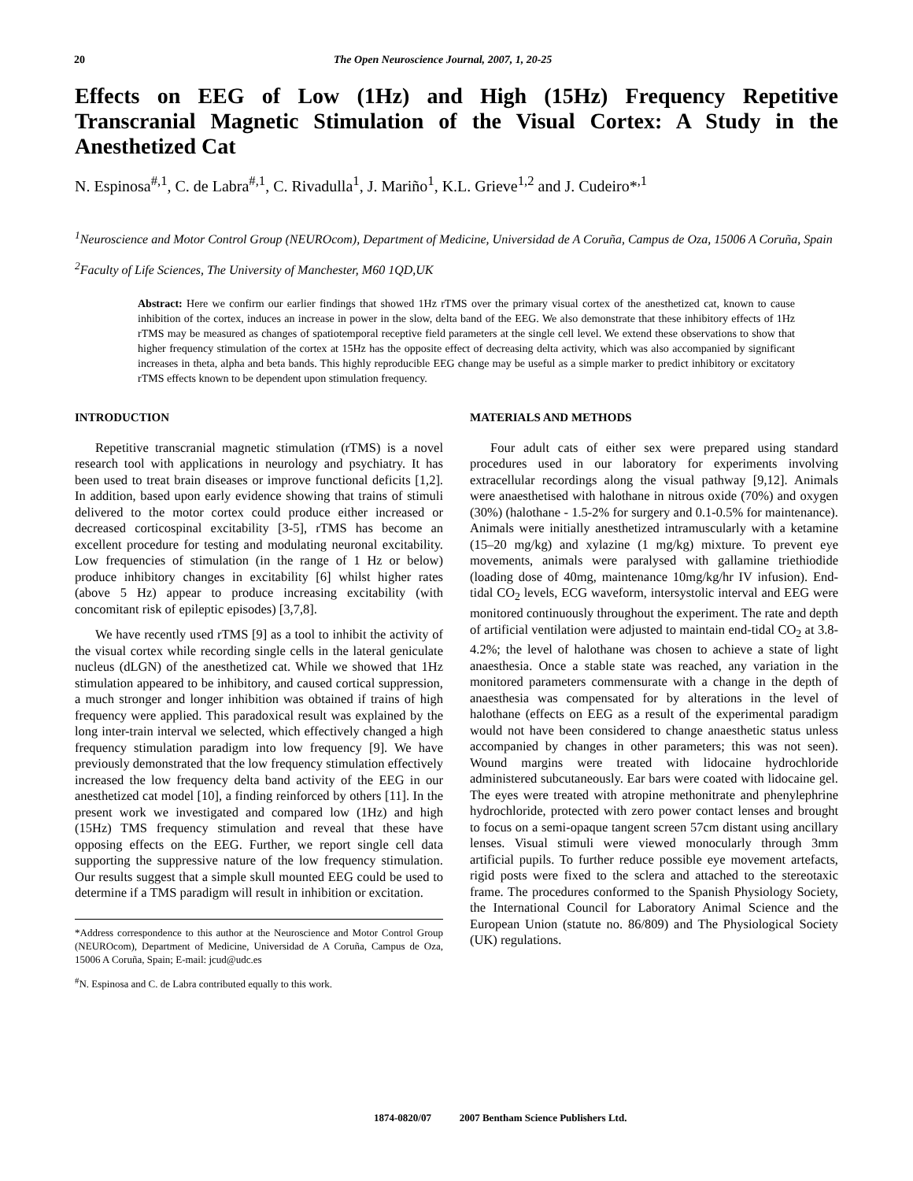20 The Open Neuroscience Journal, 2007, 1, 20-25
Effects on EEG of Low (1Hz) and High (15Hz) Frequency Repetitive Transcranial Magnetic Stimulation of the Visual Cortex: A Study in the Anesthetized Cat
N. Espinosa<sup>#,1</sup>, C. de Labra<sup>#,1</sup>, C. Rivadulla<sup>1</sup>, J. Mariño<sup>1</sup>, K.L. Grieve<sup>1,2</sup> and J. Cudeiro*<sup>,1</sup>
<sup>1</sup> Neuroscience and Motor Control Group (NEUROcom), Department of Medicine, Universidad de A Coruña, Campus de Oza, 15006 A Coruña, Spain
<sup>2</sup> Faculty of Life Sciences, The University of Manchester, M60 1QD,UK
Abstract: Here we confirm our earlier findings that showed 1Hz rTMS over the primary visual cortex of the anesthetized cat, known to cause inhibition of the cortex, induces an increase in power in the slow, delta band of the EEG. We also demonstrate that these inhibitory effects of 1Hz rTMS may be measured as changes of spatiotemporal receptive field parameters at the single cell level. We extend these observations to show that higher frequency stimulation of the cortex at 15Hz has the opposite effect of decreasing delta activity, which was also accompanied by significant increases in theta, alpha and beta bands. This highly reproducible EEG change may be useful as a simple marker to predict inhibitory or excitatory rTMS effects known to be dependent upon stimulation frequency.
INTRODUCTION
Repetitive transcranial magnetic stimulation (rTMS) is a novel research tool with applications in neurology and psychiatry. It has been used to treat brain diseases or improve functional deficits [1,2]. In addition, based upon early evidence showing that trains of stimuli delivered to the motor cortex could produce either increased or decreased corticospinal excitability [3-5], rTMS has become an excellent procedure for testing and modulating neuronal excitability. Low frequencies of stimulation (in the range of 1 Hz or below) produce inhibitory changes in excitability [6] whilst higher rates (above 5 Hz) appear to produce increasing excitability (with concomitant risk of epileptic episodes) [3,7,8].
We have recently used rTMS [9] as a tool to inhibit the activity of the visual cortex while recording single cells in the lateral geniculate nucleus (dLGN) of the anesthetized cat. While we showed that 1Hz stimulation appeared to be inhibitory, and caused cortical suppression, a much stronger and longer inhibition was obtained if trains of high frequency were applied. This paradoxical result was explained by the long inter-train interval we selected, which effectively changed a high frequency stimulation paradigm into low frequency [9]. We have previously demonstrated that the low frequency stimulation effectively increased the low frequency delta band activity of the EEG in our anesthetized cat model [10], a finding reinforced by others [11]. In the present work we investigated and compared low (1Hz) and high (15Hz) TMS frequency stimulation and reveal that these have opposing effects on the EEG. Further, we report single cell data supporting the suppressive nature of the low frequency stimulation. Our results suggest that a simple skull mounted EEG could be used to determine if a TMS paradigm will result in inhibition or excitation.
*Address correspondence to this author at the Neuroscience and Motor Control Group (NEUROcom), Department of Medicine, Universidad de A Coruña, Campus de Oza, 15006 A Coruña, Spain; E-mail: jcud@udc.es
<sup>#</sup> N. Espinosa and C. de Labra contributed equally to this work.
MATERIALS AND METHODS
Four adult cats of either sex were prepared using standard procedures used in our laboratory for experiments involving extracellular recordings along the visual pathway [9,12]. Animals were anaesthetised with halothane in nitrous oxide (70%) and oxygen (30%) (halothane - 1.5-2% for surgery and 0.1-0.5% for maintenance). Animals were initially anesthetized intramuscularly with a ketamine (15–20 mg/kg) and xylazine (1 mg/kg) mixture. To prevent eye movements, animals were paralysed with gallamine triethiodide (loading dose of 40mg, maintenance 10mg/kg/hr IV infusion). End-tidal CO<sub>2</sub> levels, ECG waveform, intersystolic interval and EEG were monitored continuously throughout the experiment. The rate and depth of artificial ventilation were adjusted to maintain end-tidal CO<sub>2</sub> at 3.8-4.2%; the level of halothane was chosen to achieve a state of light anaesthesia. Once a stable state was reached, any variation in the monitored parameters commensurate with a change in the depth of anaesthesia was compensated for by alterations in the level of halothane (effects on EEG as a result of the experimental paradigm would not have been considered to change anaesthetic status unless accompanied by changes in other parameters; this was not seen). Wound margins were treated with lidocaine hydrochloride administered subcutaneously. Ear bars were coated with lidocaine gel. The eyes were treated with atropine methonitrate and phenylephrine hydrochloride, protected with zero power contact lenses and brought to focus on a semi-opaque tangent screen 57cm distant using ancillary lenses. Visual stimuli were viewed monocularly through 3mm artificial pupils. To further reduce possible eye movement artefacts, rigid posts were fixed to the sclera and attached to the stereotaxic frame. The procedures conformed to the Spanish Physiology Society, the International Council for Laboratory Animal Science and the European Union (statute no. 86/809) and The Physiological Society (UK) regulations.
1874-0820/07 2007 Bentham Science Publishers Ltd.